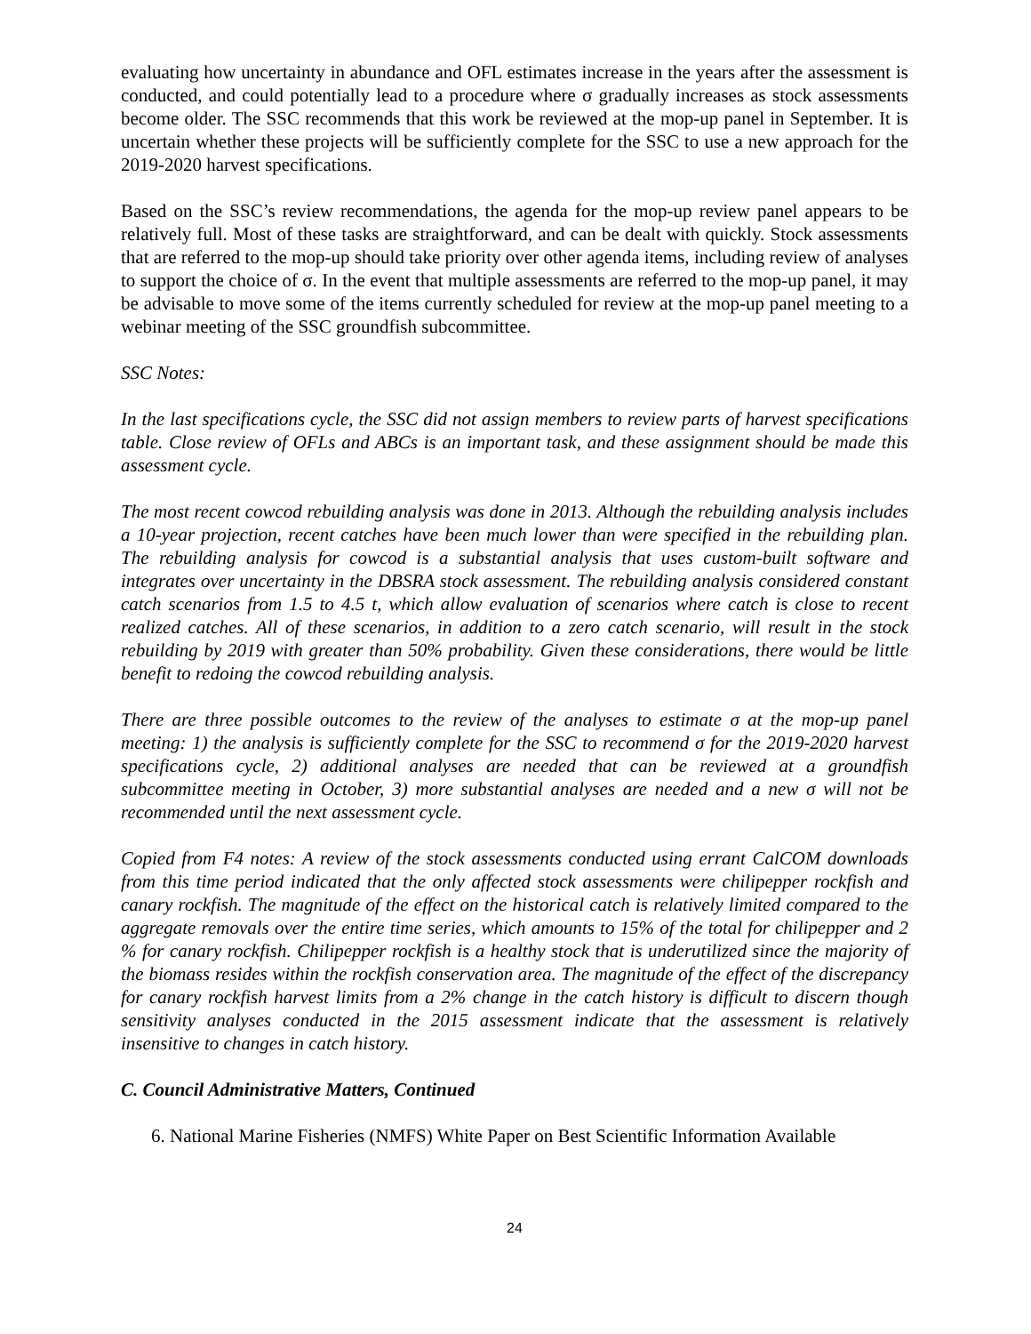evaluating how uncertainty in abundance and OFL estimates increase in the years after the assessment is conducted, and could potentially lead to a procedure where σ gradually increases as stock assessments become older. The SSC recommends that this work be reviewed at the mop-up panel in September. It is uncertain whether these projects will be sufficiently complete for the SSC to use a new approach for the 2019-2020 harvest specifications.
Based on the SSC’s review recommendations, the agenda for the mop-up review panel appears to be relatively full. Most of these tasks are straightforward, and can be dealt with quickly. Stock assessments that are referred to the mop-up should take priority over other agenda items, including review of analyses to support the choice of σ. In the event that multiple assessments are referred to the mop-up panel, it may be advisable to move some of the items currently scheduled for review at the mop-up panel meeting to a webinar meeting of the SSC groundfish subcommittee.
SSC Notes:
In the last specifications cycle, the SSC did not assign members to review parts of harvest specifications table. Close review of OFLs and ABCs is an important task, and these assignment should be made this assessment cycle.
The most recent cowcod rebuilding analysis was done in 2013. Although the rebuilding analysis includes a 10-year projection, recent catches have been much lower than were specified in the rebuilding plan. The rebuilding analysis for cowcod is a substantial analysis that uses custom-built software and integrates over uncertainty in the DBSRA stock assessment. The rebuilding analysis considered constant catch scenarios from 1.5 to 4.5 t, which allow evaluation of scenarios where catch is close to recent realized catches. All of these scenarios, in addition to a zero catch scenario, will result in the stock rebuilding by 2019 with greater than 50% probability. Given these considerations, there would be little benefit to redoing the cowcod rebuilding analysis.
There are three possible outcomes to the review of the analyses to estimate σ at the mop-up panel meeting: 1) the analysis is sufficiently complete for the SSC to recommend σ for the 2019-2020 harvest specifications cycle, 2) additional analyses are needed that can be reviewed at a groundfish subcommittee meeting in October, 3) more substantial analyses are needed and a new σ will not be recommended until the next assessment cycle.
Copied from F4 notes: A review of the stock assessments conducted using errant CalCOM downloads from this time period indicated that the only affected stock assessments were chilipepper rockfish and canary rockfish. The magnitude of the effect on the historical catch is relatively limited compared to the aggregate removals over the entire time series, which amounts to 15% of the total for chilipepper and 2 % for canary rockfish. Chilipepper rockfish is a healthy stock that is underutilized since the majority of the biomass resides within the rockfish conservation area. The magnitude of the effect of the discrepancy for canary rockfish harvest limits from a 2% change in the catch history is difficult to discern though sensitivity analyses conducted in the 2015 assessment indicate that the assessment is relatively insensitive to changes in catch history.
C. Council Administrative Matters, Continued
6. National Marine Fisheries (NMFS) White Paper on Best Scientific Information Available
24